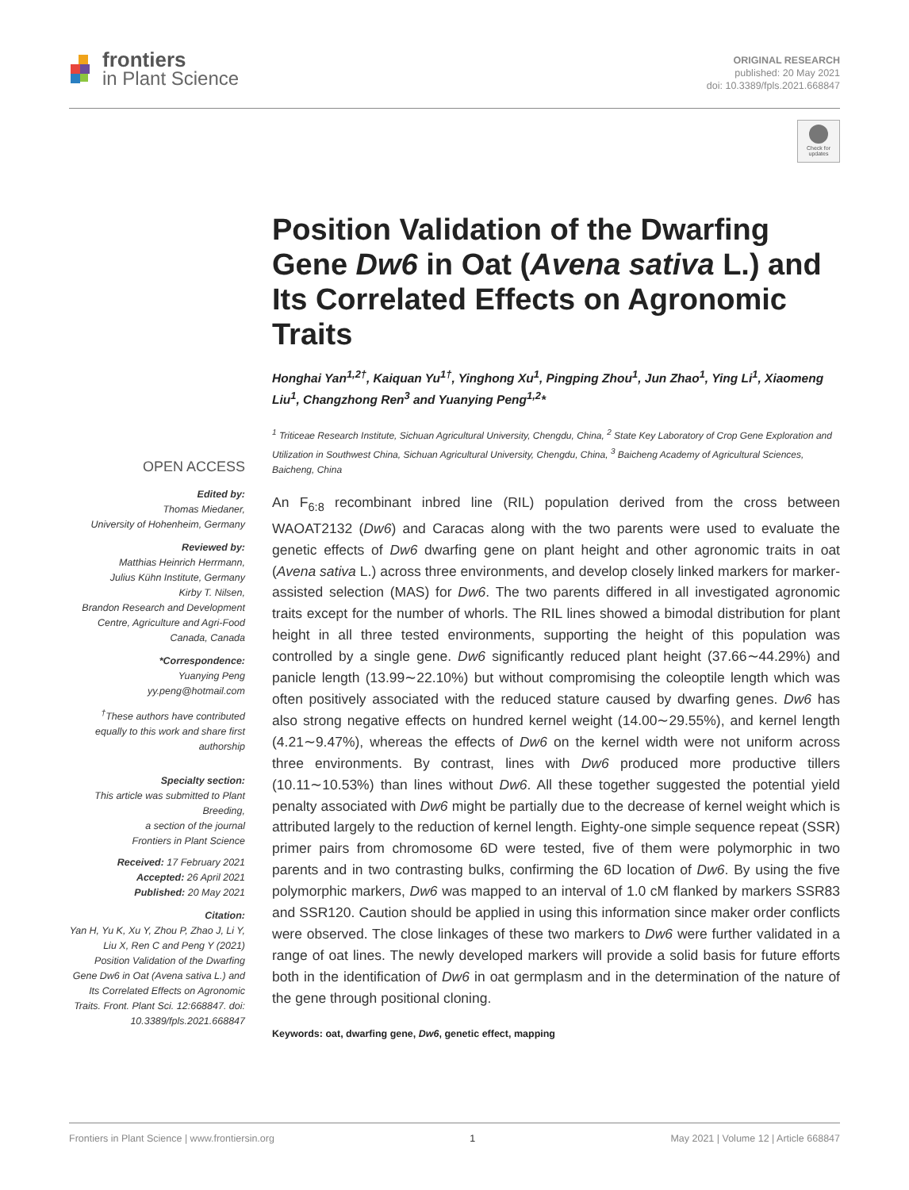frontiers
in Plant Science
ORIGINAL RESEARCH
published: 20 May 2021
doi: 10.3389/fpls.2021.668847
Check for updates
OPEN ACCESS
Edited by:
Thomas Miedaner,
University of Hohenheim, Germany
Reviewed by:
Matthias Heinrich Herrmann,
Julius Kühn Institute, Germany
Kirby T. Nilsen,
Brandon Research and Development Centre, Agriculture and Agri-Food Canada, Canada
*Correspondence:
Yuanying Peng
yy.peng@hotmail.com
<sup>†</sup> These authors have contributed equally to this work and share first authorship
Specialty section:
This article was submitted to Plant Breeding,
a section of the journal
Frontiers in Plant Science
Received: 17 February 2021
Accepted: 26 April 2021
Published: 20 May 2021
Citation:
Yan H, Yu K, Xu Y, Zhou P, Zhao J, Li Y, Liu X, Ren C and Peng Y (2021) Position Validation of the Dwarfing Gene Dw6 in Oat (Avena sativa L.) and Its Correlated Effects on Agronomic Traits. Front. Plant Sci. 12:668847. doi: 10.3389/fpls.2021.668847
Position Validation of the Dwarfing Gene Dw6 in Oat (Avena sativa L.) and Its Correlated Effects on Agronomic Traits
Honghai Yan<sup>1,2†</sup>, Kaiquan Yu<sup>1†</sup>, Yinghong Xu<sup>1</sup>, Pingping Zhou<sup>1</sup>, Jun Zhao<sup>1</sup>, Ying Li<sup>1</sup>, Xiaomeng Liu<sup>1</sup>, Changzhong Ren<sup>3</sup> and Yuanying Peng<sup>1,2</sup>*
<sup>1</sup> Triticeae Research Institute, Sichuan Agricultural University, Chengdu, China, <sup>2</sup> State Key Laboratory of Crop Gene Exploration and Utilization in Southwest China, Sichuan Agricultural University, Chengdu, China, <sup>3</sup> Baicheng Academy of Agricultural Sciences, Baicheng, China
An F<sub>6:8</sub> recombinant inbred line (RIL) population derived from the cross between WAOAT2132 (Dw6) and Caracas along with the two parents were used to evaluate the genetic effects of Dw6 dwarfing gene on plant height and other agronomic traits in oat (Avena sativa L.) across three environments, and develop closely linked markers for marker-assisted selection (MAS) for Dw6. The two parents differed in all investigated agronomic traits except for the number of whorls. The RIL lines showed a bimodal distribution for plant height in all three tested environments, supporting the height of this population was controlled by a single gene. Dw6 significantly reduced plant height (37.66∼44.29%) and panicle length (13.99∼22.10%) but without compromising the coleoptile length which was often positively associated with the reduced stature caused by dwarfing genes. Dw6 has also strong negative effects on hundred kernel weight (14.00∼29.55%), and kernel length (4.21∼9.47%), whereas the effects of Dw6 on the kernel width were not uniform across three environments. By contrast, lines with Dw6 produced more productive tillers (10.11∼10.53%) than lines without Dw6. All these together suggested the potential yield penalty associated with Dw6 might be partially due to the decrease of kernel weight which is attributed largely to the reduction of kernel length. Eighty-one simple sequence repeat (SSR) primer pairs from chromosome 6D were tested, five of them were polymorphic in two parents and in two contrasting bulks, confirming the 6D location of Dw6. By using the five polymorphic markers, Dw6 was mapped to an interval of 1.0 cM flanked by markers SSR83 and SSR120. Caution should be applied in using this information since maker order conflicts were observed. The close linkages of these two markers to Dw6 were further validated in a range of oat lines. The newly developed markers will provide a solid basis for future efforts both in the identification of Dw6 in oat germplasm and in the determination of the nature of the gene through positional cloning.
Keywords: oat, dwarfing gene, Dw6, genetic effect, mapping
Frontiers in Plant Science | www.frontiersin.org 1 May 2021 | Volume 12 | Article 668847